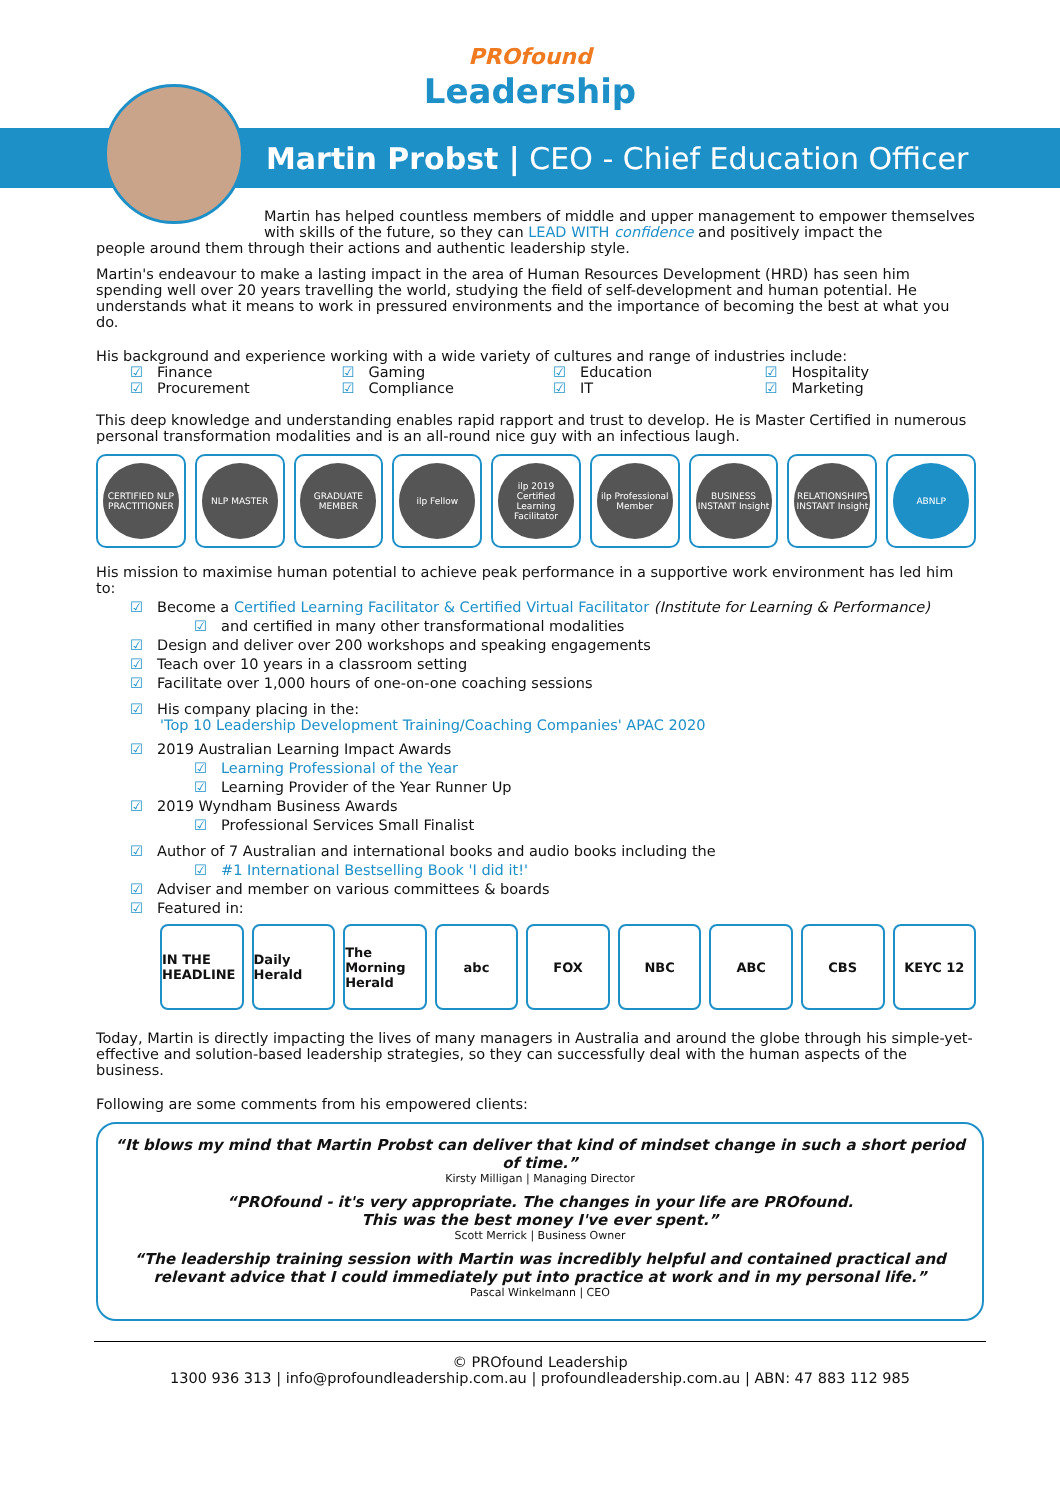PROfound
Leadership
Martin Probst | CEO - Chief Education Officer
Martin has helped countless members of middle and upper management to empower themselves with skills of the future, so they can LEAD WITH confidence and positively impact the
people around them through their actions and authentic leadership style.
Martin's endeavour to make a lasting impact in the area of Human Resources Development (HRD) has seen him spending well over 20 years travelling the world, studying the field of self-development and human potential. He understands what it means to work in pressured environments and the importance of becoming the best at what you do.
His background and experience working with a wide variety of cultures and range of industries include:
☑ Finance
☑ Gaming
☑ Education
☑ Hospitality
☑ Procurement
☑ Compliance
☑ IT
☑ Marketing
This deep knowledge and understanding enables rapid rapport and trust to develop. He is Master Certified in numerous personal transformation modalities and is an all-round nice guy with an infectious laugh.
CERTIFIED NLP PRACTITIONER
NLP MASTER GRADUATE MEMBER ilp Fellow ilp 2019 Certified Learning Facilitator
ilp Professional Member
BUSINESS INSTANT Insight
RELATIONSHIPS INSTANT Insight
ABNLP
His mission to maximise human potential to achieve peak performance in a supportive work environment has led him to:
☑ Become a Certified Learning Facilitator & Certified Virtual Facilitator (Institute for Learning & Performance)
☑ and certified in many other transformational modalities
☑ Design and deliver over 200 workshops and speaking engagements
☑ Teach over 10 years in a classroom setting
☑ Facilitate over 1,000 hours of one-on-one coaching sessions
☑ His company placing in the:
'Top 10 Leadership Development Training/Coaching Companies' APAC 2020
☑ 2019 Australian Learning Impact Awards
☑ Learning Professional of the Year
☑ Learning Provider of the Year Runner Up
☑ 2019 Wyndham Business Awards
☑ Professional Services Small Finalist
☑ Author of 7 Australian and international books and audio books including the
☑ #1 International Bestselling Book 'I did it!'
☑ Adviser and member on various committees & boards
☑ Featured in:
IN THE HEADLINE
Daily Herald
The Morning Herald
abc FOX NBC ABC CBS KEYC 12
Today, Martin is directly impacting the lives of many managers in Australia and around the globe through his simple-yet-effective and solution-based leadership strategies, so they can successfully deal with the human aspects of the business.
Following are some comments from his empowered clients:
“It blows my mind that Martin Probst can deliver that kind of mindset change in such a short period of time.”
Kirsty Milligan | Managing Director
“PROfound - it's very appropriate. The changes in your life are PROfound.
This was the best money I've ever spent.”
Scott Merrick | Business Owner
“The leadership training session with Martin was incredibly helpful and contained practical and relevant advice that I could immediately put into practice at work and in my personal life.”
Pascal Winkelmann | CEO
© PROfound Leadership
1300 936 313 | info@profoundleadership.com.au | profoundleadership.com.au | ABN: 47 883 112 985